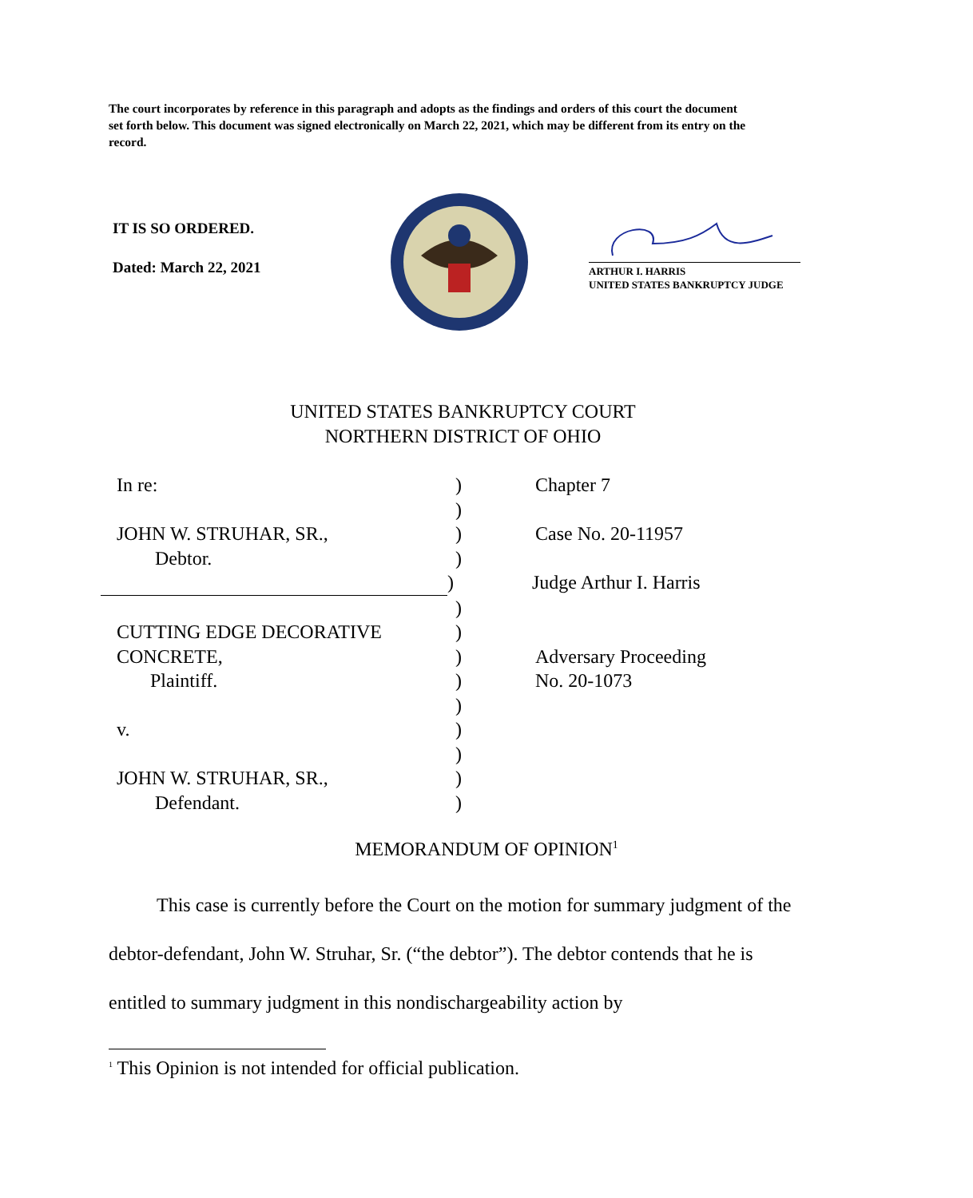The court incorporates by reference in this paragraph and adopts as the findings and orders of this court the document set forth below. This document was signed electronically on March 22, 2021, which may be different from its entry on the record.
IT IS SO ORDERED.
Dated: March 22, 2021
ARTHUR I. HARRIS
UNITED STATES BANKRUPTCY JUDGE
UNITED STATES BANKRUPTCY COURT
NORTHERN DISTRICT OF OHIO
In re: ) Chapter 7
)
JOHN W. STRUHAR, SR., ) Case No. 20-11957
Debtor. )
) Judge Arthur I. Harris
)
CUTTING EDGE DECORATIVE )
CONCRETE, ) Adversary Proceeding
Plaintiff. ) No. 20-1073
)
v. )
)
JOHN W. STRUHAR, SR., )
Defendant. )
MEMORANDUM OF OPINION<sup>1</sup>
This case is currently before the Court on the motion for summary judgment of the debtor-defendant, John W. Struhar, Sr. (“the debtor”). The debtor contends that he is entitled to summary judgment in this nondischargeability action by
<sup>1</sup> This Opinion is not intended for official publication.